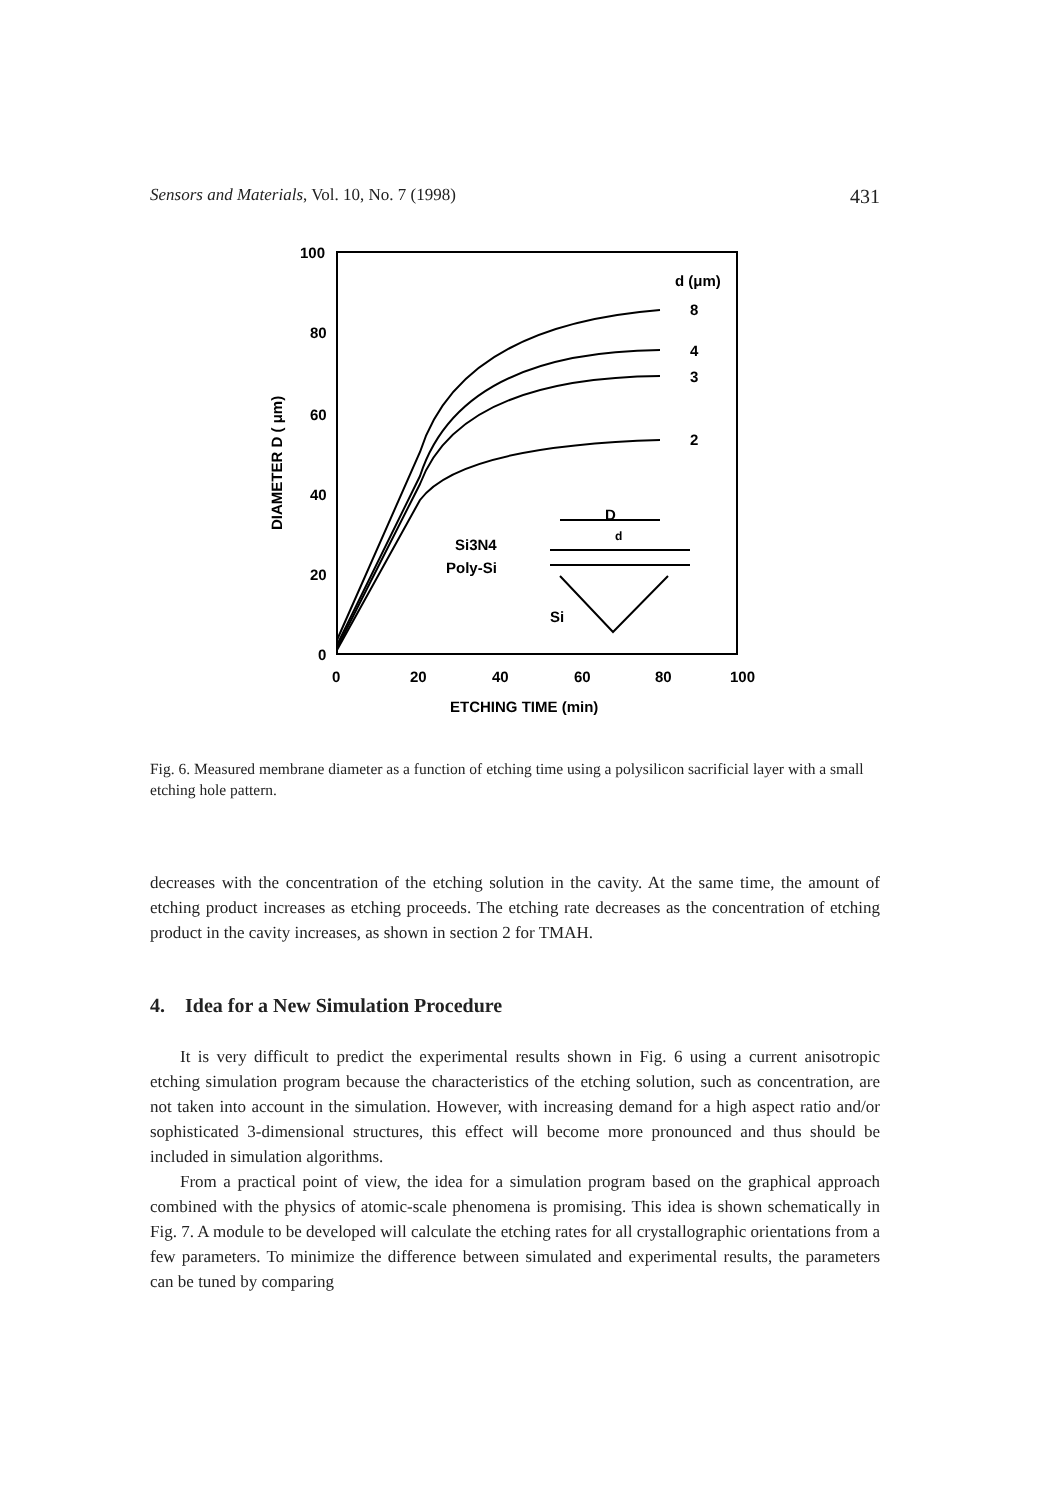Sensors and Materials, Vol. 10, No. 7 (1998) 431
100
80
60
40
20
0
0
20
40
60
80
100
ETCHING TIME (min)
DIAMETER D ( μm)
d (μm)
8
4
3
2
D
d
Si3N4
Poly-Si
Si
Fig. 6. Measured membrane diameter as a function of etching time using a polysilicon sacrificial layer with a small etching hole pattern.
decreases with the concentration of the etching solution in the cavity. At the same time, the amount of etching product increases as etching proceeds. The etching rate decreases as the concentration of etching product in the cavity increases, as shown in section 2 for TMAH.
4. Idea for a New Simulation Procedure
It is very difficult to predict the experimental results shown in Fig. 6 using a current anisotropic etching simulation program because the characteristics of the etching solution, such as concentration, are not taken into account in the simulation. However, with increasing demand for a high aspect ratio and/or sophisticated 3-dimensional structures, this effect will become more pronounced and thus should be included in simulation algorithms.
From a practical point of view, the idea for a simulation program based on the graphical approach combined with the physics of atomic-scale phenomena is promising. This idea is shown schematically in Fig. 7. A module to be developed will calculate the etching rates for all crystallographic orientations from a few parameters. To minimize the difference between simulated and experimental results, the parameters can be tuned by comparing